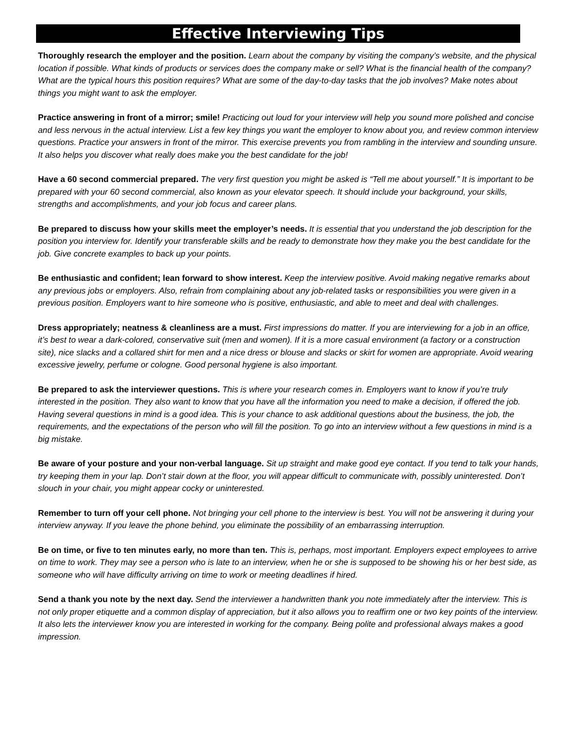Effective Interviewing Tips
Thoroughly research the employer and the position. Learn about the company by visiting the company’s website, and the physical location if possible. What kinds of products or services does the company make or sell? What is the financial health of the company? What are the typical hours this position requires? What are some of the day-to-day tasks that the job involves? Make notes about things you might want to ask the employer.
Practice answering in front of a mirror; smile! Practicing out loud for your interview will help you sound more polished and concise and less nervous in the actual interview. List a few key things you want the employer to know about you, and review common interview questions. Practice your answers in front of the mirror. This exercise prevents you from rambling in the interview and sounding unsure. It also helps you discover what really does make you the best candidate for the job!
Have a 60 second commercial prepared. The very first question you might be asked is “Tell me about yourself.” It is important to be prepared with your 60 second commercial, also known as your elevator speech. It should include your background, your skills, strengths and accomplishments, and your job focus and career plans.
Be prepared to discuss how your skills meet the employer’s needs. It is essential that you understand the job description for the position you interview for. Identify your transferable skills and be ready to demonstrate how they make you the best candidate for the job. Give concrete examples to back up your points.
Be enthusiastic and confident; lean forward to show interest. Keep the interview positive. Avoid making negative remarks about any previous jobs or employers. Also, refrain from complaining about any job-related tasks or responsibilities you were given in a previous position. Employers want to hire someone who is positive, enthusiastic, and able to meet and deal with challenges.
Dress appropriately; neatness & cleanliness are a must. First impressions do matter. If you are interviewing for a job in an office, it’s best to wear a dark-colored, conservative suit (men and women). If it is a more casual environment (a factory or a construction site), nice slacks and a collared shirt for men and a nice dress or blouse and slacks or skirt for women are appropriate. Avoid wearing excessive jewelry, perfume or cologne. Good personal hygiene is also important.
Be prepared to ask the interviewer questions. This is where your research comes in. Employers want to know if you’re truly interested in the position. They also want to know that you have all the information you need to make a decision, if offered the job. Having several questions in mind is a good idea. This is your chance to ask additional questions about the business, the job, the requirements, and the expectations of the person who will fill the position. To go into an interview without a few questions in mind is a big mistake.
Be aware of your posture and your non-verbal language. Sit up straight and make good eye contact. If you tend to talk your hands, try keeping them in your lap. Don’t stair down at the floor, you will appear difficult to communicate with, possibly uninterested. Don’t slouch in your chair, you might appear cocky or uninterested.
Remember to turn off your cell phone. Not bringing your cell phone to the interview is best. You will not be answering it during your interview anyway. If you leave the phone behind, you eliminate the possibility of an embarrassing interruption.
Be on time, or five to ten minutes early, no more than ten. This is, perhaps, most important. Employers expect employees to arrive on time to work. They may see a person who is late to an interview, when he or she is supposed to be showing his or her best side, as someone who will have difficulty arriving on time to work or meeting deadlines if hired.
Send a thank you note by the next day. Send the interviewer a handwritten thank you note immediately after the interview. This is not only proper etiquette and a common display of appreciation, but it also allows you to reaffirm one or two key points of the interview. It also lets the interviewer know you are interested in working for the company. Being polite and professional always makes a good impression.